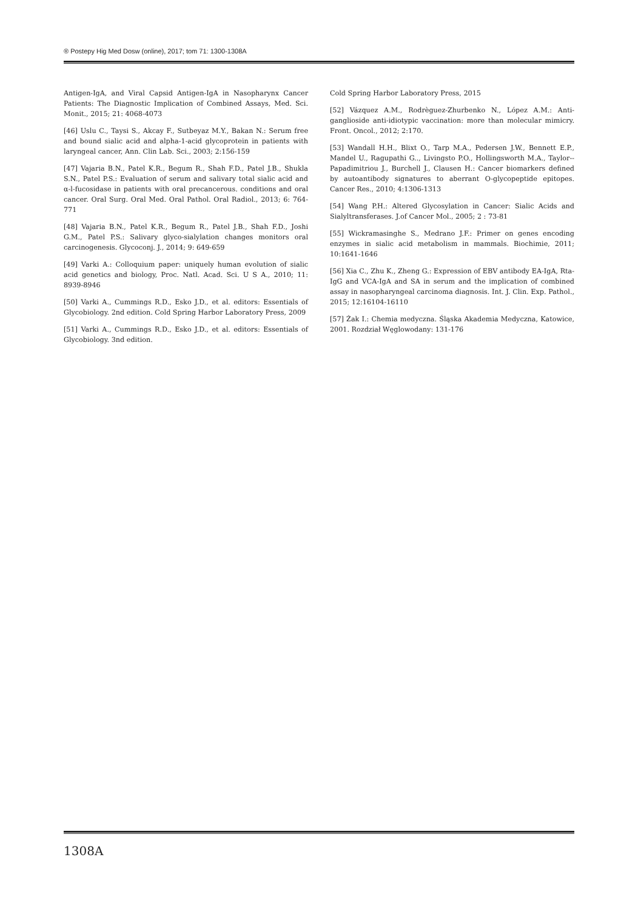® Postepy Hig Med Dosw (online), 2017; tom 71: 1300-1308A
Antigen-IgA, and Viral Capsid Antigen-IgA in Nasopharynx Cancer Patients: The Diagnostic Implication of Combined Assays, Med. Sci. Monit., 2015; 21: 4068-4073
[46] Uslu C., Taysi S., Akcay F., Sutbeyaz M.Y., Bakan N.: Serum free and bound sialic acid and alpha-1-acid glycoprotein in patients with laryngeal cancer, Ann. Clin Lab. Sci., 2003; 2:156-159
[47] Vajaria B.N., Patel K.R., Begum R., Shah F.D., Patel J.B., Shukla S.N., Patel P.S.: Evaluation of serum and salivary total sialic acid and α-l-fucosidase in patients with oral precancerous. conditions and oral cancer. Oral Surg. Oral Med. Oral Pathol. Oral Radiol., 2013; 6: 764-771
[48] Vajaria B.N., Patel K.R., Begum R., Patel J.B., Shah F.D., Joshi G.M., Patel P.S.: Salivary glyco-sialylation changes monitors oral carcinogenesis. Glycoconj. J., 2014; 9: 649-659
[49] Varki A.: Colloquium paper: uniquely human evolution of sialic acid genetics and biology, Proc. Natl. Acad. Sci. U S A., 2010; 11: 8939-8946
[50] Varki A., Cummings R.D., Esko J.D., et al. editors: Essentials of Glycobiology. 2nd edition. Cold Spring Harbor Laboratory Press, 2009
[51] Varki A., Cummings R.D., Esko J.D., et al. editors: Essentials of Glycobiology. 3nd edition.
Cold Spring Harbor Laboratory Press, 2015
[52] Vázquez A.M., Rodrèguez-Zhurbenko N., López A.M.: Anti-ganglioside anti-idiotypic vaccination: more than molecular mimicry. Front. Oncol., 2012; 2:170.
[53] Wandall H.H., Blixt O., Tarp M.A., Pedersen J.W., Bennett E.P., Mandel U., Ragupathi G.., Livingsto P.O., Hollingsworth M.A., Taylor--Papadimitriou J., Burchell J., Clausen H.: Cancer biomarkers defined by autoantibody signatures to aberrant O-glycopeptide epitopes. Cancer Res., 2010; 4:1306-1313
[54] Wang P.H.: Altered Glycosylation in Cancer: Sialic Acids and Sialyltransferases. J.of Cancer Mol., 2005; 2 : 73-81
[55] Wickramasinghe S., Medrano J.F.: Primer on genes encoding enzymes in sialic acid metabolism in mammals. Biochimie, 2011; 10:1641-1646
[56] Xia C., Zhu K., Zheng G.: Expression of EBV antibody EA-IgA, Rta-IgG and VCA-IgA and SA in serum and the implication of combined assay in nasopharyngeal carcinoma diagnosis. Int. J. Clin. Exp. Pathol., 2015; 12:16104-16110
[57] Żak I.: Chemia medyczna. Śląska Akademia Medyczna, Katowice, 2001. Rozdział Węglowodany: 131-176
1308A